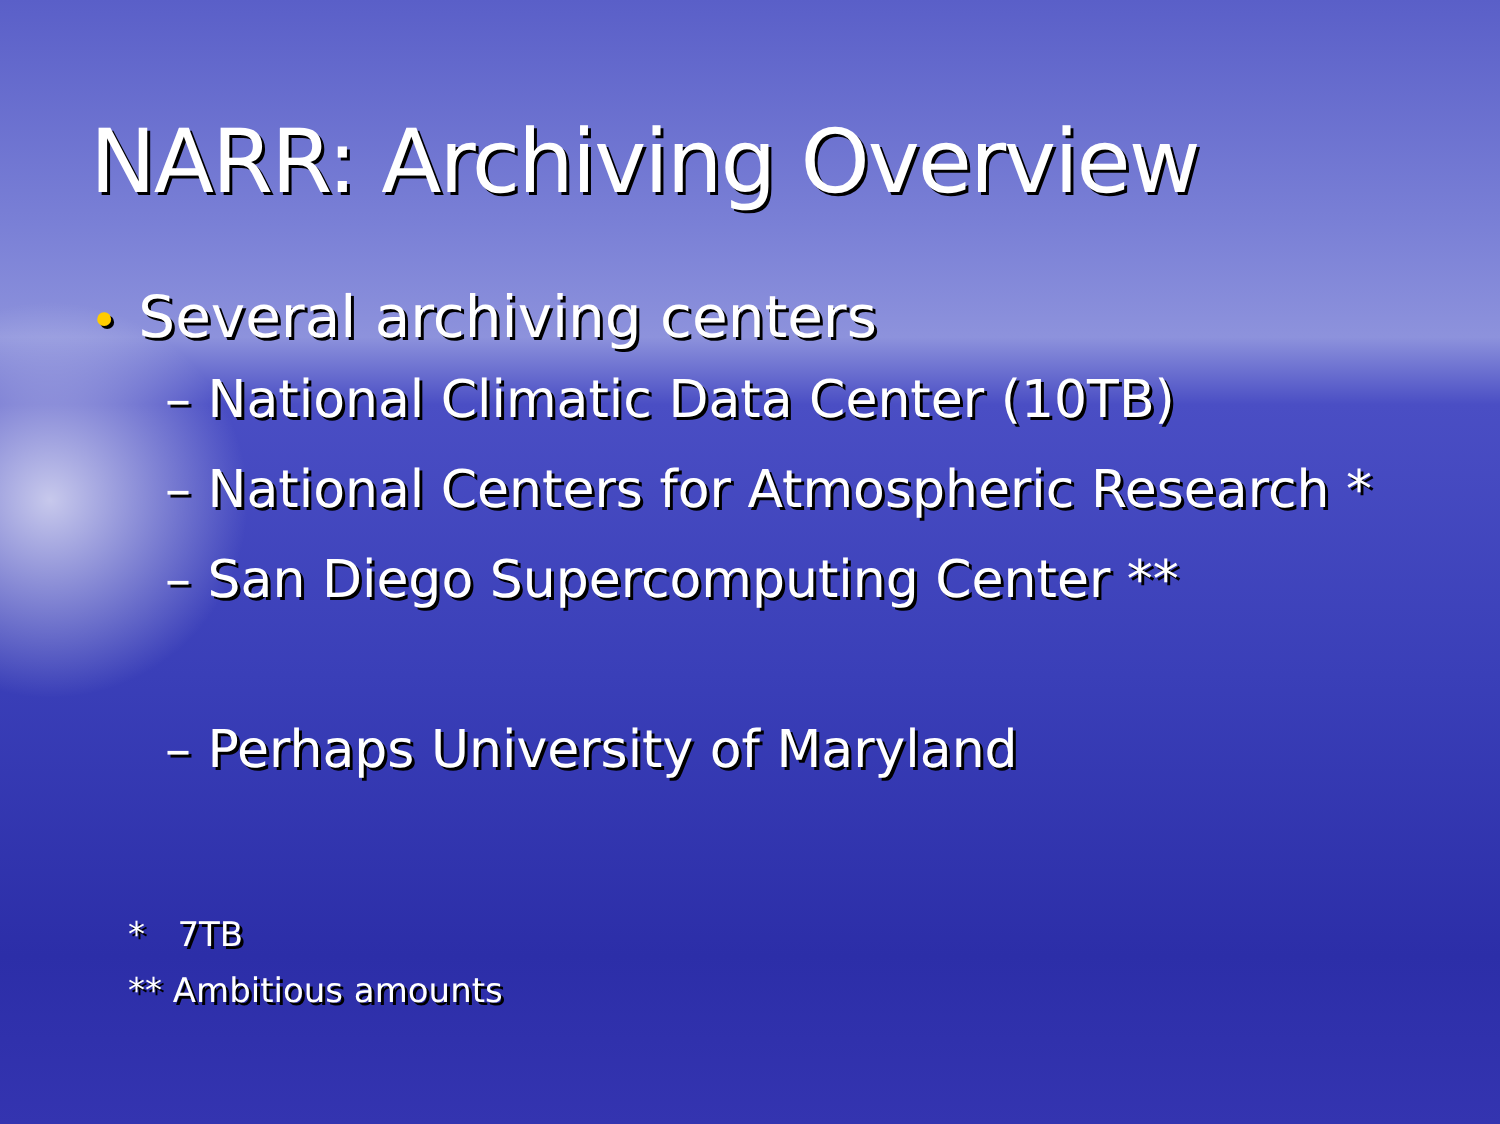NARR: Archiving Overview
• Several archiving centers
– National Climatic Data Center (10TB)
– National Centers for Atmospheric Research *
– San Diego Supercomputing Center **
– Perhaps University of Maryland
* 7TB
** Ambitious amounts